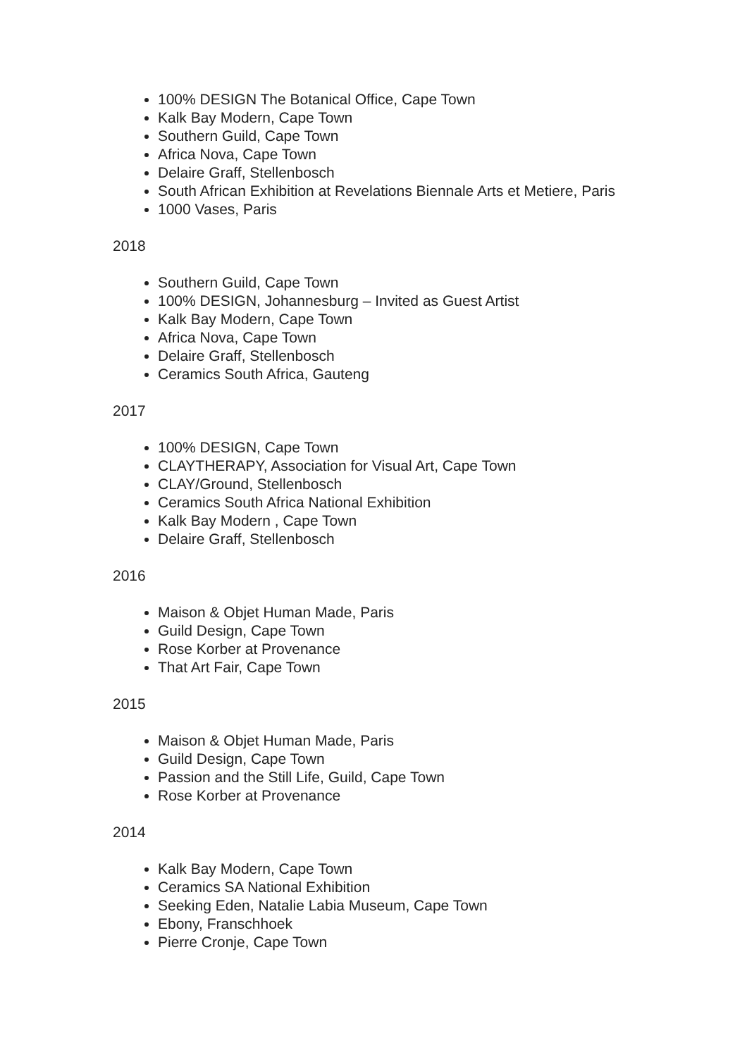100% DESIGN The Botanical Office, Cape Town
Kalk Bay Modern, Cape Town
Southern Guild, Cape Town
Africa Nova, Cape Town
Delaire Graff, Stellenbosch
South African Exhibition at Revelations Biennale Arts et Metiere, Paris
1000 Vases, Paris
2018
Southern Guild, Cape Town
100% DESIGN, Johannesburg – Invited as Guest Artist
Kalk Bay Modern, Cape Town
Africa Nova, Cape Town
Delaire Graff, Stellenbosch
Ceramics South Africa, Gauteng
2017
100% DESIGN, Cape Town
CLAYTHERAPY, Association for Visual Art, Cape Town
CLAY/Ground, Stellenbosch
Ceramics South Africa National Exhibition
Kalk Bay Modern , Cape Town
Delaire Graff, Stellenbosch
2016
Maison & Objet Human Made, Paris
Guild Design, Cape Town
Rose Korber at Provenance
That Art Fair, Cape Town
2015
Maison & Objet Human Made, Paris
Guild Design, Cape Town
Passion and the Still Life, Guild, Cape Town
Rose Korber at Provenance
2014
Kalk Bay Modern, Cape Town
Ceramics SA National Exhibition
Seeking Eden, Natalie Labia Museum, Cape Town
Ebony, Franschhoek
Pierre Cronje, Cape Town